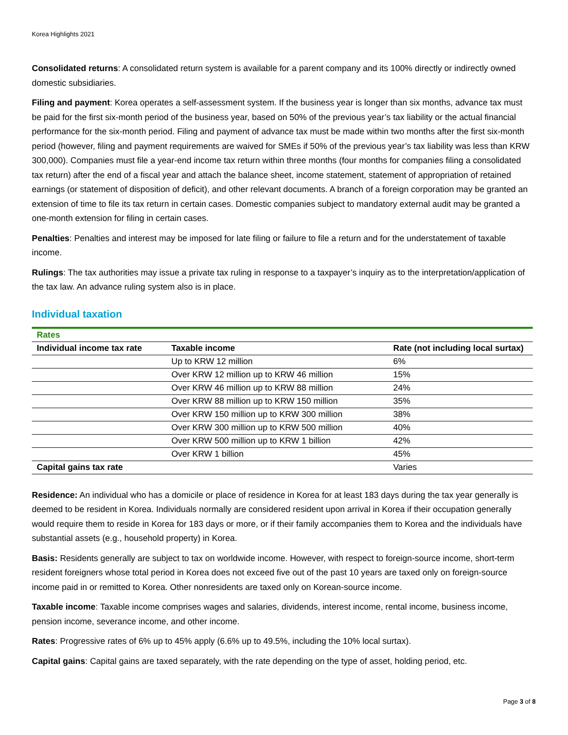Korea Highlights 2021
Consolidated returns: A consolidated return system is available for a parent company and its 100% directly or indirectly owned domestic subsidiaries.
Filing and payment: Korea operates a self-assessment system. If the business year is longer than six months, advance tax must be paid for the first six-month period of the business year, based on 50% of the previous year’s tax liability or the actual financial performance for the six-month period. Filing and payment of advance tax must be made within two months after the first six-month period (however, filing and payment requirements are waived for SMEs if 50% of the previous year’s tax liability was less than KRW 300,000). Companies must file a year-end income tax return within three months (four months for companies filing a consolidated tax return) after the end of a fiscal year and attach the balance sheet, income statement, statement of appropriation of retained earnings (or statement of disposition of deficit), and other relevant documents. A branch of a foreign corporation may be granted an extension of time to file its tax return in certain cases. Domestic companies subject to mandatory external audit may be granted a one-month extension for filing in certain cases.
Penalties: Penalties and interest may be imposed for late filing or failure to file a return and for the understatement of taxable income.
Rulings: The tax authorities may issue a private tax ruling in response to a taxpayer’s inquiry as to the interpretation/application of the tax law. An advance ruling system also is in place.
Individual taxation
| Rates | | |
| Individual income tax rate | Taxable income | Rate (not including local surtax) |
| | Up to KRW 12 million | 6% |
| | Over KRW 12 million up to KRW 46 million | 15% |
| | Over KRW 46 million up to KRW 88 million | 24% |
| | Over KRW 88 million up to KRW 150 million | 35% |
| | Over KRW 150 million up to KRW 300 million | 38% |
| | Over KRW 300 million up to KRW 500 million | 40% |
| | Over KRW 500 million up to KRW 1 billion | 42% |
| | Over KRW 1 billion | 45% |
| Capital gains tax rate | | Varies |
Residence: An individual who has a domicile or place of residence in Korea for at least 183 days during the tax year generally is deemed to be resident in Korea. Individuals normally are considered resident upon arrival in Korea if their occupation generally would require them to reside in Korea for 183 days or more, or if their family accompanies them to Korea and the individuals have substantial assets (e.g., household property) in Korea.
Basis: Residents generally are subject to tax on worldwide income. However, with respect to foreign-source income, short-term resident foreigners whose total period in Korea does not exceed five out of the past 10 years are taxed only on foreign-source income paid in or remitted to Korea. Other nonresidents are taxed only on Korean-source income.
Taxable income: Taxable income comprises wages and salaries, dividends, interest income, rental income, business income, pension income, severance income, and other income.
Rates: Progressive rates of 6% up to 45% apply (6.6% up to 49.5%, including the 10% local surtax).
Capital gains: Capital gains are taxed separately, with the rate depending on the type of asset, holding period, etc.
Page 3 of 8